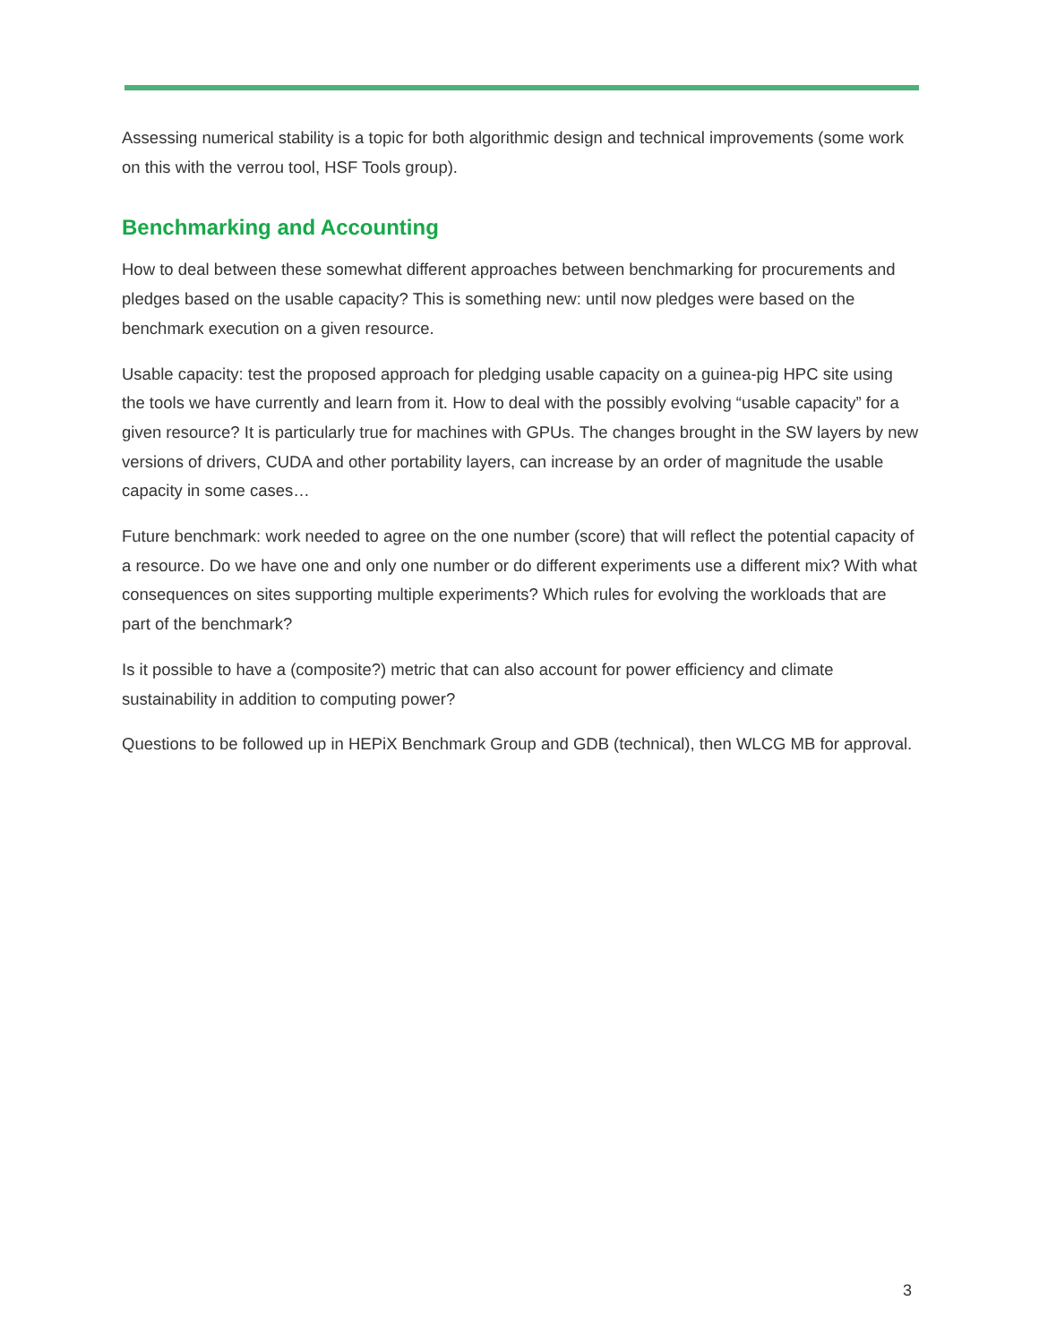Assessing numerical stability is a topic for both algorithmic design and technical improvements (some work on this with the verrou tool, HSF Tools group).
Benchmarking and Accounting
How to deal between these somewhat different approaches between benchmarking for procurements and pledges based on the usable capacity? This is something new: until now pledges were based on the benchmark execution on a given resource.
Usable capacity: test the proposed approach for pledging usable capacity on a guinea-pig HPC site using the tools we have currently and learn from it. How to deal with the possibly evolving “usable capacity” for a given resource? It is particularly true for machines with GPUs. The changes brought in the SW layers by new versions of drivers, CUDA and other portability layers, can increase by an order of magnitude the usable capacity in some cases…
Future benchmark: work needed to agree on the one number (score) that will reflect the potential capacity of a resource. Do we have one and only one number or do different experiments use a different mix? With what consequences on sites supporting multiple experiments? Which rules for evolving the workloads that are part of the benchmark?
Is it possible to have a (composite?) metric that can also account for power efficiency and climate sustainability in addition to computing power?
Questions to be followed up in HEPiX Benchmark Group and GDB (technical), then WLCG MB for approval.
3